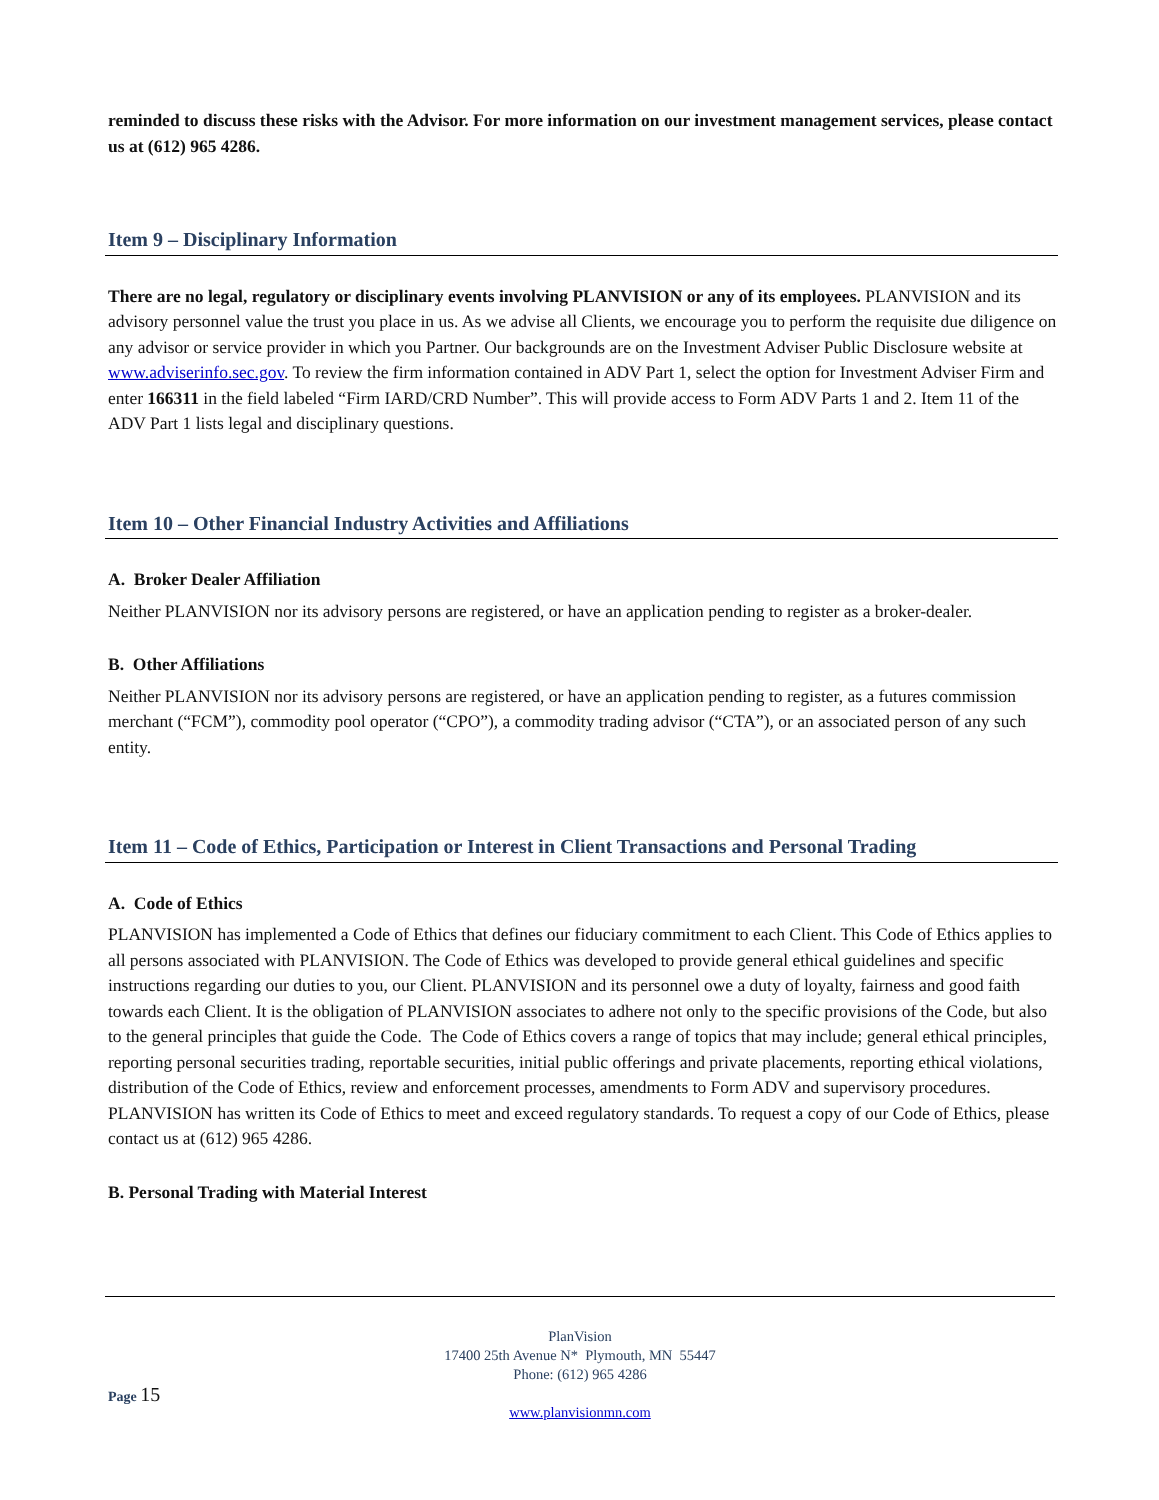reminded to discuss these risks with the Advisor. For more information on our investment management services, please contact us at (612) 965 4286.
Item 9 – Disciplinary Information
There are no legal, regulatory or disciplinary events involving PLANVISION or any of its employees. PLANVISION and its advisory personnel value the trust you place in us. As we advise all Clients, we encourage you to perform the requisite due diligence on any advisor or service provider in which you Partner. Our backgrounds are on the Investment Adviser Public Disclosure website at www.adviserinfo.sec.gov. To review the firm information contained in ADV Part 1, select the option for Investment Adviser Firm and enter 166311 in the field labeled “Firm IARD/CRD Number”. This will provide access to Form ADV Parts 1 and 2. Item 11 of the ADV Part 1 lists legal and disciplinary questions.
Item 10 – Other Financial Industry Activities and Affiliations
A. Broker Dealer Affiliation
Neither PLANVISION nor its advisory persons are registered, or have an application pending to register as a broker-dealer.
B. Other Affiliations
Neither PLANVISION nor its advisory persons are registered, or have an application pending to register, as a futures commission merchant (“FCM”), commodity pool operator (“CPO”), a commodity trading advisor (“CTA”), or an associated person of any such entity.
Item 11 – Code of Ethics, Participation or Interest in Client Transactions and Personal Trading
A. Code of Ethics
PLANVISION has implemented a Code of Ethics that defines our fiduciary commitment to each Client. This Code of Ethics applies to all persons associated with PLANVISION. The Code of Ethics was developed to provide general ethical guidelines and specific instructions regarding our duties to you, our Client. PLANVISION and its personnel owe a duty of loyalty, fairness and good faith towards each Client. It is the obligation of PLANVISION associates to adhere not only to the specific provisions of the Code, but also to the general principles that guide the Code. The Code of Ethics covers a range of topics that may include; general ethical principles, reporting personal securities trading, reportable securities, initial public offerings and private placements, reporting ethical violations, distribution of the Code of Ethics, review and enforcement processes, amendments to Form ADV and supervisory procedures. PLANVISION has written its Code of Ethics to meet and exceed regulatory standards. To request a copy of our Code of Ethics, please contact us at (612) 965 4286.
B. Personal Trading with Material Interest
PlanVision
17400 25th Avenue N* Plymouth, MN 55447
Phone: (612) 965 4286
www.planvisionmn.com
Page 15